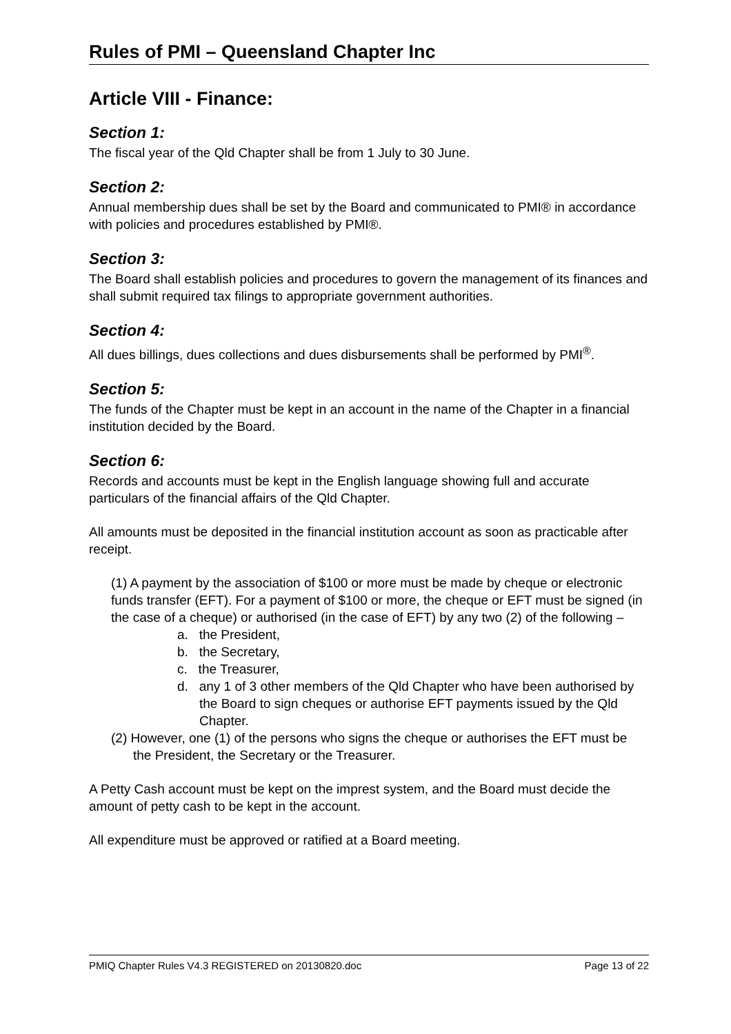Rules of PMI – Queensland Chapter Inc
Article VIII - Finance:
Section 1:
The fiscal year of the Qld Chapter shall be from 1 July to 30 June.
Section 2:
Annual membership dues shall be set by the Board and communicated to PMI® in accordance with policies and procedures established by PMI®.
Section 3:
The Board shall establish policies and procedures to govern the management of its finances and shall submit required tax filings to appropriate government authorities.
Section 4:
All dues billings, dues collections and dues disbursements shall be performed by PMI<sup>®</sup>.
Section 5:
The funds of the Chapter must be kept in an account in the name of the Chapter in a financial institution decided by the Board.
Section 6:
Records and accounts must be kept in the English language showing full and accurate particulars of the financial affairs of the Qld Chapter.
All amounts must be deposited in the financial institution account as soon as practicable after receipt.
(1) A payment by the association of $100 or more must be made by cheque or electronic funds transfer (EFT). For a payment of $100 or more, the cheque or EFT must be signed (in the case of a cheque) or authorised (in the case of EFT) by any two (2) of the following –
a. the President,
b. the Secretary,
c. the Treasurer,
d. any 1 of 3 other members of the Qld Chapter who have been authorised by the Board to sign cheques or authorise EFT payments issued by the Qld Chapter.
(2) However, one (1) of the persons who signs the cheque or authorises the EFT must be the President, the Secretary or the Treasurer.
A Petty Cash account must be kept on the imprest system, and the Board must decide the amount of petty cash to be kept in the account.
All expenditure must be approved or ratified at a Board meeting.
PMIQ Chapter Rules V4.3 REGISTERED on 20130820.doc Page 13 of 22